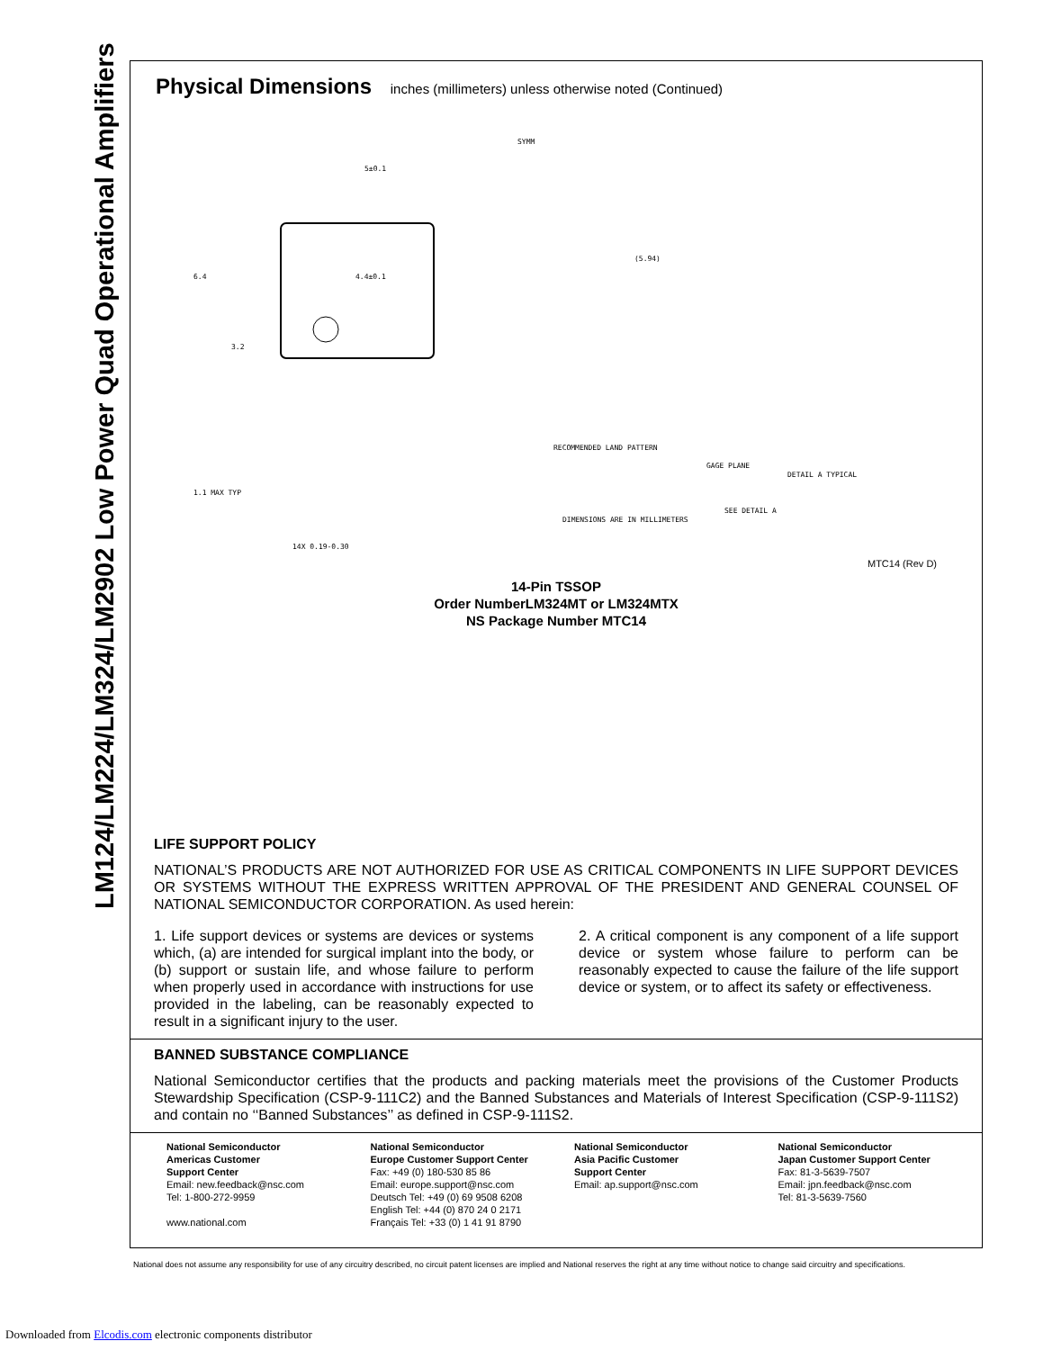LM124/LM224/LM324/LM2902 Low Power Quad Operational Amplifiers
Physical Dimensions inches (millimeters) unless otherwise noted (Continued)
5±0.1
4.4±0.1
6.4
3.2
SYMM
(5.94)
RECOMMENDED LAND PATTERN
GAGE PLANE
DETAIL A TYPICAL
1.1 MAX TYP
SEE DETAIL A
DIMENSIONS ARE IN MILLIMETERS
14X 0.19-0.30
MTC14 (Rev D)
14-Pin TSSOP
Order NumberLM324MT or LM324MTX
NS Package Number MTC14
LIFE SUPPORT POLICY
NATIONAL’S PRODUCTS ARE NOT AUTHORIZED FOR USE AS CRITICAL COMPONENTS IN LIFE SUPPORT DEVICES OR SYSTEMS WITHOUT THE EXPRESS WRITTEN APPROVAL OF THE PRESIDENT AND GENERAL COUNSEL OF NATIONAL SEMICONDUCTOR CORPORATION. As used herein:
1. Life support devices or systems are devices or systems which, (a) are intended for surgical implant into the body, or (b) support or sustain life, and whose failure to perform when properly used in accordance with instructions for use provided in the labeling, can be reasonably expected to result in a significant injury to the user.
2. A critical component is any component of a life support device or system whose failure to perform can be reasonably expected to cause the failure of the life support device or system, or to affect its safety or effectiveness.
BANNED SUBSTANCE COMPLIANCE
National Semiconductor certifies that the products and packing materials meet the provisions of the Customer Products Stewardship Specification (CSP-9-111C2) and the Banned Substances and Materials of Interest Specification (CSP-9-111S2) and contain no ‘‘Banned Substances’’ as defined in CSP-9-111S2.
National Semiconductor
Americas Customer
Support Center
Email: new.feedback@nsc.com
Tel: 1-800-272-9959
www.national.com
National Semiconductor
Europe Customer Support Center
Fax: +49 (0) 180-530 85 86
Email: europe.support@nsc.com
Deutsch Tel: +49 (0) 69 9508 6208
English Tel: +44 (0) 870 24 0 2171
Français Tel: +33 (0) 1 41 91 8790
National Semiconductor
Asia Pacific Customer
Support Center
Email: ap.support@nsc.com
National Semiconductor
Japan Customer Support Center
Fax: 81-3-5639-7507
Email: jpn.feedback@nsc.com
Tel: 81-3-5639-7560
National does not assume any responsibility for use of any circuitry described, no circuit patent licenses are implied and National reserves the right at any time without notice to change said circuitry and specifications.
Downloaded from Elcodis.com electronic components distributor